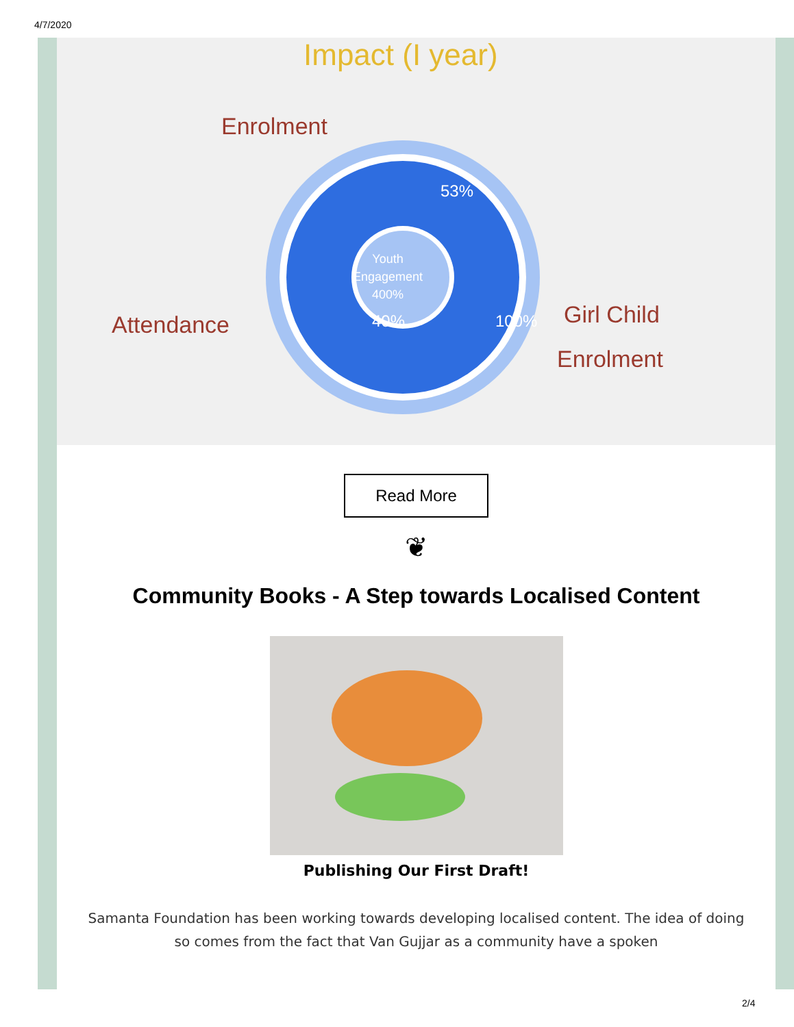4/7/2020
Impact (I year)
Enrolment
Attendance Girl Child
Enrolment
53%
Youth
Engagement
400%
40% 100%
Read More
❦
Community Books - A Step towards Localised Content
Publishing Our First Draft!
Samanta Foundation has been working towards developing localised content. The idea of doing so comes from the fact that Van Gujjar as a community have a spoken
2/4